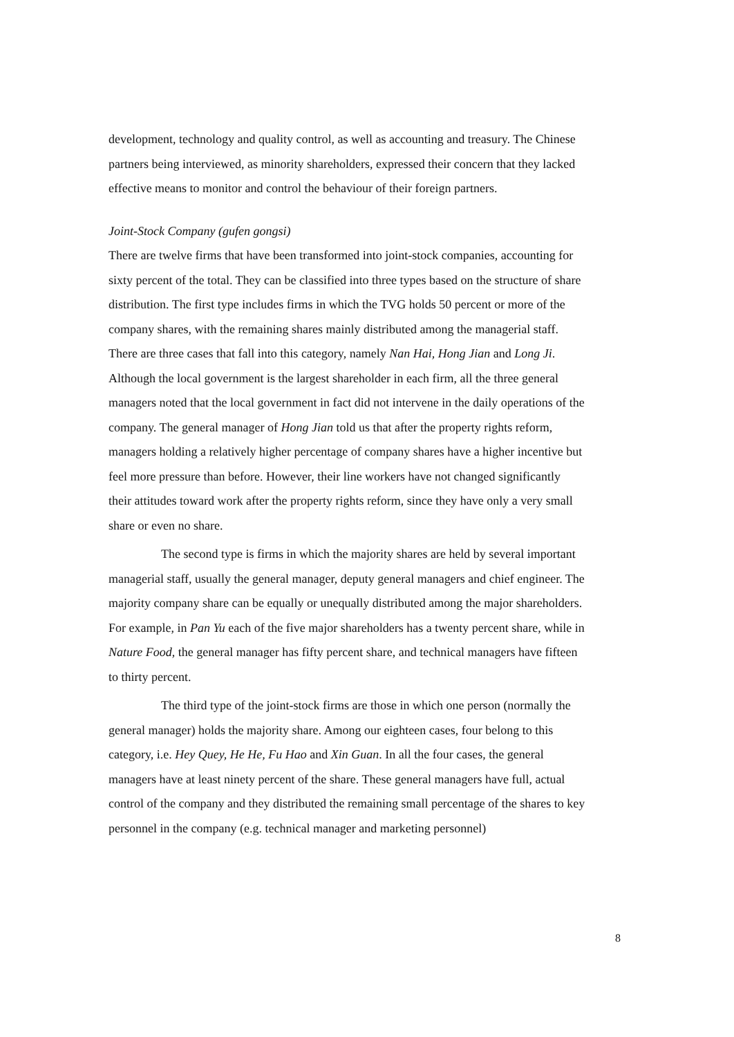development, technology and quality control, as well as accounting and treasury. The Chinese partners being interviewed, as minority shareholders, expressed their concern that they lacked effective means to monitor and control the behaviour of their foreign partners.
Joint-Stock Company (gufen gongsi)
There are twelve firms that have been transformed into joint-stock companies, accounting for sixty percent of the total. They can be classified into three types based on the structure of share distribution. The first type includes firms in which the TVG holds 50 percent or more of the company shares, with the remaining shares mainly distributed among the managerial staff. There are three cases that fall into this category, namely Nan Hai, Hong Jian and Long Ji. Although the local government is the largest shareholder in each firm, all the three general managers noted that the local government in fact did not intervene in the daily operations of the company. The general manager of Hong Jian told us that after the property rights reform, managers holding a relatively higher percentage of company shares have a higher incentive but feel more pressure than before. However, their line workers have not changed significantly their attitudes toward work after the property rights reform, since they have only a very small share or even no share.
The second type is firms in which the majority shares are held by several important managerial staff, usually the general manager, deputy general managers and chief engineer. The majority company share can be equally or unequally distributed among the major shareholders. For example, in Pan Yu each of the five major shareholders has a twenty percent share, while in Nature Food, the general manager has fifty percent share, and technical managers have fifteen to thirty percent.
The third type of the joint-stock firms are those in which one person (normally the general manager) holds the majority share. Among our eighteen cases, four belong to this category, i.e. Hey Quey, He He, Fu Hao and Xin Guan. In all the four cases, the general managers have at least ninety percent of the share. These general managers have full, actual control of the company and they distributed the remaining small percentage of the shares to key personnel in the company (e.g. technical manager and marketing personnel)
8